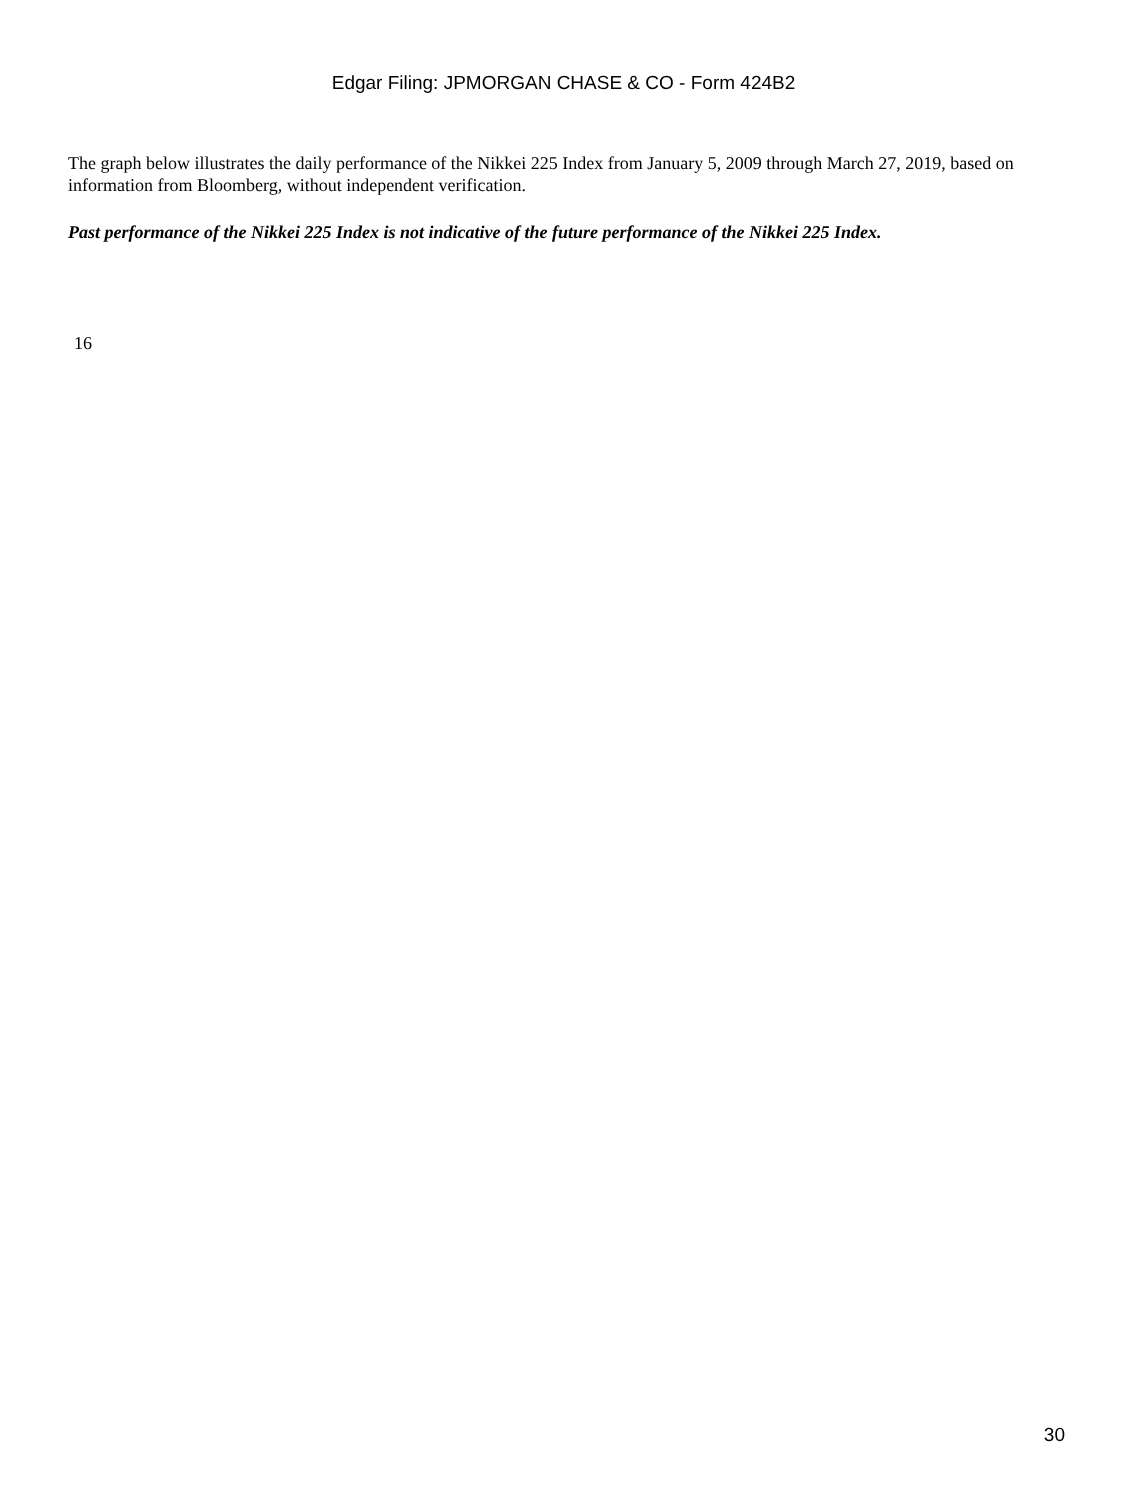Edgar Filing: JPMORGAN CHASE & CO - Form 424B2
The graph below illustrates the daily performance of the Nikkei 225 Index from January 5, 2009 through March 27, 2019, based on information from Bloomberg, without independent verification.
Past performance of the Nikkei 225 Index is not indicative of the future performance of the Nikkei 225 Index.
16
30